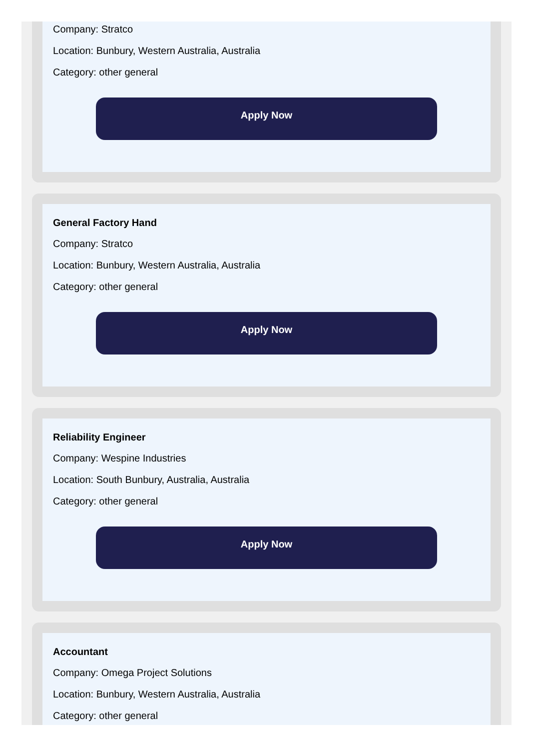Company: Stratco
Location: Bunbury, Western Australia, Australia
Category: other general
Apply Now
General Factory Hand
Company: Stratco
Location: Bunbury, Western Australia, Australia
Category: other general
Apply Now
Reliability Engineer
Company: Wespine Industries
Location: South Bunbury, Australia, Australia
Category: other general
Apply Now
Accountant
Company: Omega Project Solutions
Location: Bunbury, Western Australia, Australia
Category: other general